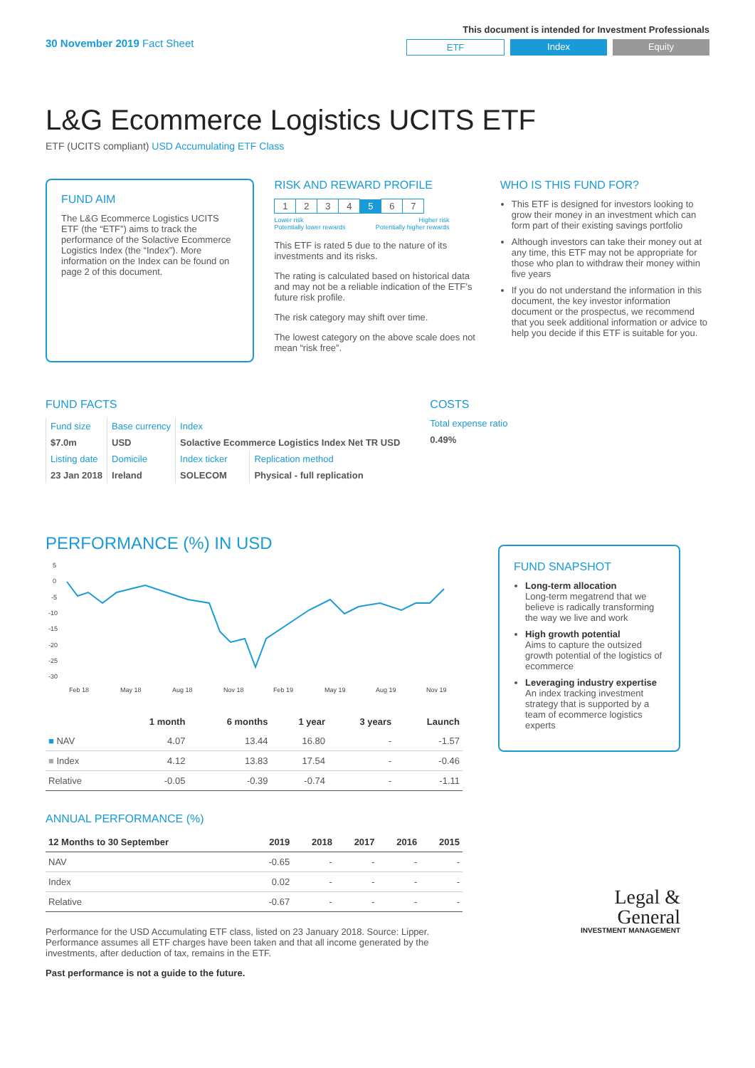30 November 2019 Fact Sheet
This document is intended for Investment Professionals
ETF Index Equity
L&G Ecommerce Logistics UCITS ETF
ETF (UCITS compliant) USD Accumulating ETF Class
FUND AIM
The L&G Ecommerce Logistics UCITS ETF (the “ETF”) aims to track the performance of the Solactive Ecommerce Logistics Index (the “Index”). More information on the Index can be found on page 2 of this document.
RISK AND REWARD PROFILE
| 1 | 2 | 3 | 4 | 5 | 6 | 7 |
Lower risk
Potentially lower rewards Higher risk
Potentially higher rewards
This ETF is rated 5 due to the nature of its investments and its risks.
The rating is calculated based on historical data and may not be a reliable indication of the ETF’s future risk profile.
The risk category may shift over time.
The lowest category on the above scale does not mean “risk free”.
WHO IS THIS FUND FOR?
This ETF is designed for investors looking to grow their money in an investment which can form part of their existing savings portfolio
Although investors can take their money out at any time, this ETF may not be appropriate for those who plan to withdraw their money within five years
If you do not understand the information in this document, the key investor information document or the prospectus, we recommend that you seek additional information or advice to help you decide if this ETF is suitable for you.
FUND FACTS
| Fund size | Base currency | Index | |
| $7.0m | USD | Solactive Ecommerce Logistics Index Net TR USD | |
| Listing date | Domicile | Index ticker | Replication method |
| 23 Jan 2018 | Ireland | SOLECOM | Physical - full replication |
COSTS
Total expense ratio
0.49%
PERFORMANCE (%) IN USD
5
0
-5
-10
-15
-20
-25
-30
Feb 18
May 18
Aug 18
Nov 18
Feb 19
May 19
Aug 19
Nov 19
| | 1 month | 6 months | 1 year | 3 years | Launch |
| --- | --- | --- | --- | --- | --- |
| ■ NAV | 4.07 | 13.44 | 16.80 | - | -1.57 |
| ■ Index | 4.12 | 13.83 | 17.54 | - | -0.46 |
| Relative | -0.05 | -0.39 | -0.74 | - | -1.11 |
ANNUAL PERFORMANCE (%)
| 12 Months to 30 September | 2019 | 2018 | 2017 | 2016 | 2015 |
| --- | --- | --- | --- | --- | --- |
| NAV | -0.65 | - | - | - | - |
| Index | 0.02 | - | - | - | - |
| Relative | -0.67 | - | - | - | - |
Performance for the USD Accumulating ETF class, listed on 23 January 2018. Source: Lipper. Performance assumes all ETF charges have been taken and that all income generated by the investments, after deduction of tax, remains in the ETF.
Past performance is not a guide to the future.
FUND SNAPSHOT
Long-term allocation
Long-term megatrend that we believe is radically transforming the way we live and work
High growth potential
Aims to capture the outsized growth potential of the logistics of ecommerce
Leveraging industry expertise
An index tracking investment strategy that is supported by a team of ecommerce logistics experts
Legal &
General
INVESTMENT MANAGEMENT